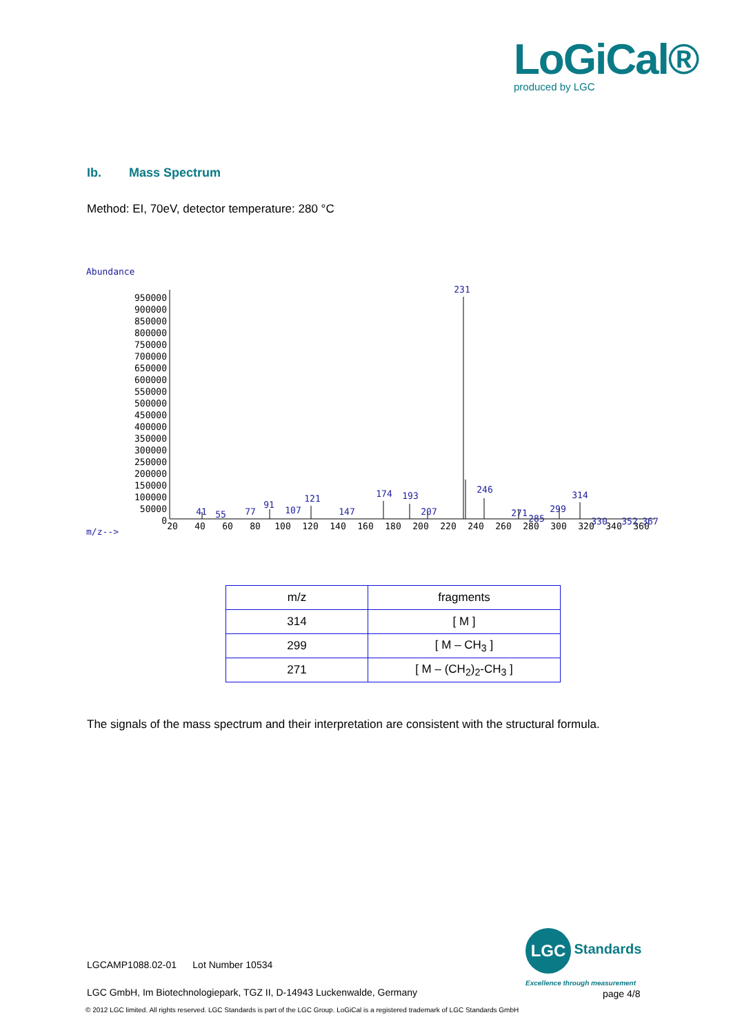LoGiCal®
produced by LGC
Ib. Mass Spectrum
Method: EI, 70eV, detector temperature: 280 °C
Abundance
m/z-->
950000
900000
850000
800000
750000
700000
650000
600000
550000
500000
450000
400000
350000
300000
250000
200000
150000
100000
50000
0
20
40
60
80
100
120
140
160
180
200
220
240
260
280
300
320
340
360
231
246
314
299
271
285
174
193
121
91
107
147
207
41
55
77
330
352
367
| m/z | fragments |
| --- | --- |
| 314 | [ M ] |
| 299 | [ M – CH<sub>3</sub> ] |
| 271 | [ M – (CH<sub>2</sub>)<sub>2</sub>-CH<sub>3</sub> ] |
The signals of the mass spectrum and their interpretation are consistent with the structural formula.
LGCAMP1088.02-01 Lot Number 10534
LGC Standards
Excellence through measurement
LGC GmbH, Im Biotechnologiepark, TGZ II, D-14943 Luckenwalde, Germany
page 4/8
© 2012 LGC limited. All rights reserved. LGC Standards is part of the LGC Group. LoGiCal is a registered trademark of LGC Standards GmbH